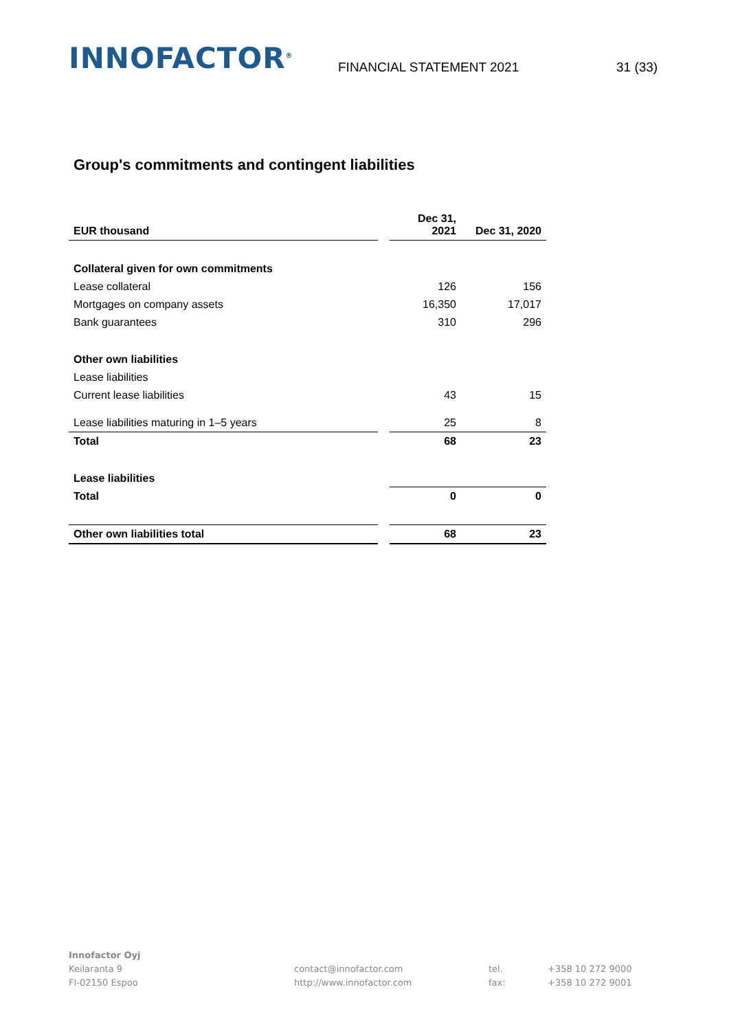INNOFACTOR<sup>®</sup>
FINANCIAL STATEMENT 2021
31 (33)
Group's commitments and contingent liabilities
| EUR thousand | | Dec 31, 2021 | Dec 31, 2020 |
| Collateral given for own commitments | | | |
| Lease collateral | | 126 | 156 |
| Mortgages on company assets | | 16,350 | 17,017 |
| Bank guarantees | | 310 | 296 |
| Other own liabilities | | | |
| Lease liabilities | | | |
| Current lease liabilities | | 43 | 15 |
| Lease liabilities maturing in 1–5 years | | 25 | 8 |
| Total | | 68 | 23 |
| Lease liabilities | | | |
| Total | | 0 | 0 |
| Other own liabilities total | | 68 | 23 |
Innofactor Oyj
Keilaranta 9
FI-02150 Espoo
contact@innofactor.com
http://www.innofactor.com
tel.
fax:
+358 10 272 9000
+358 10 272 9001